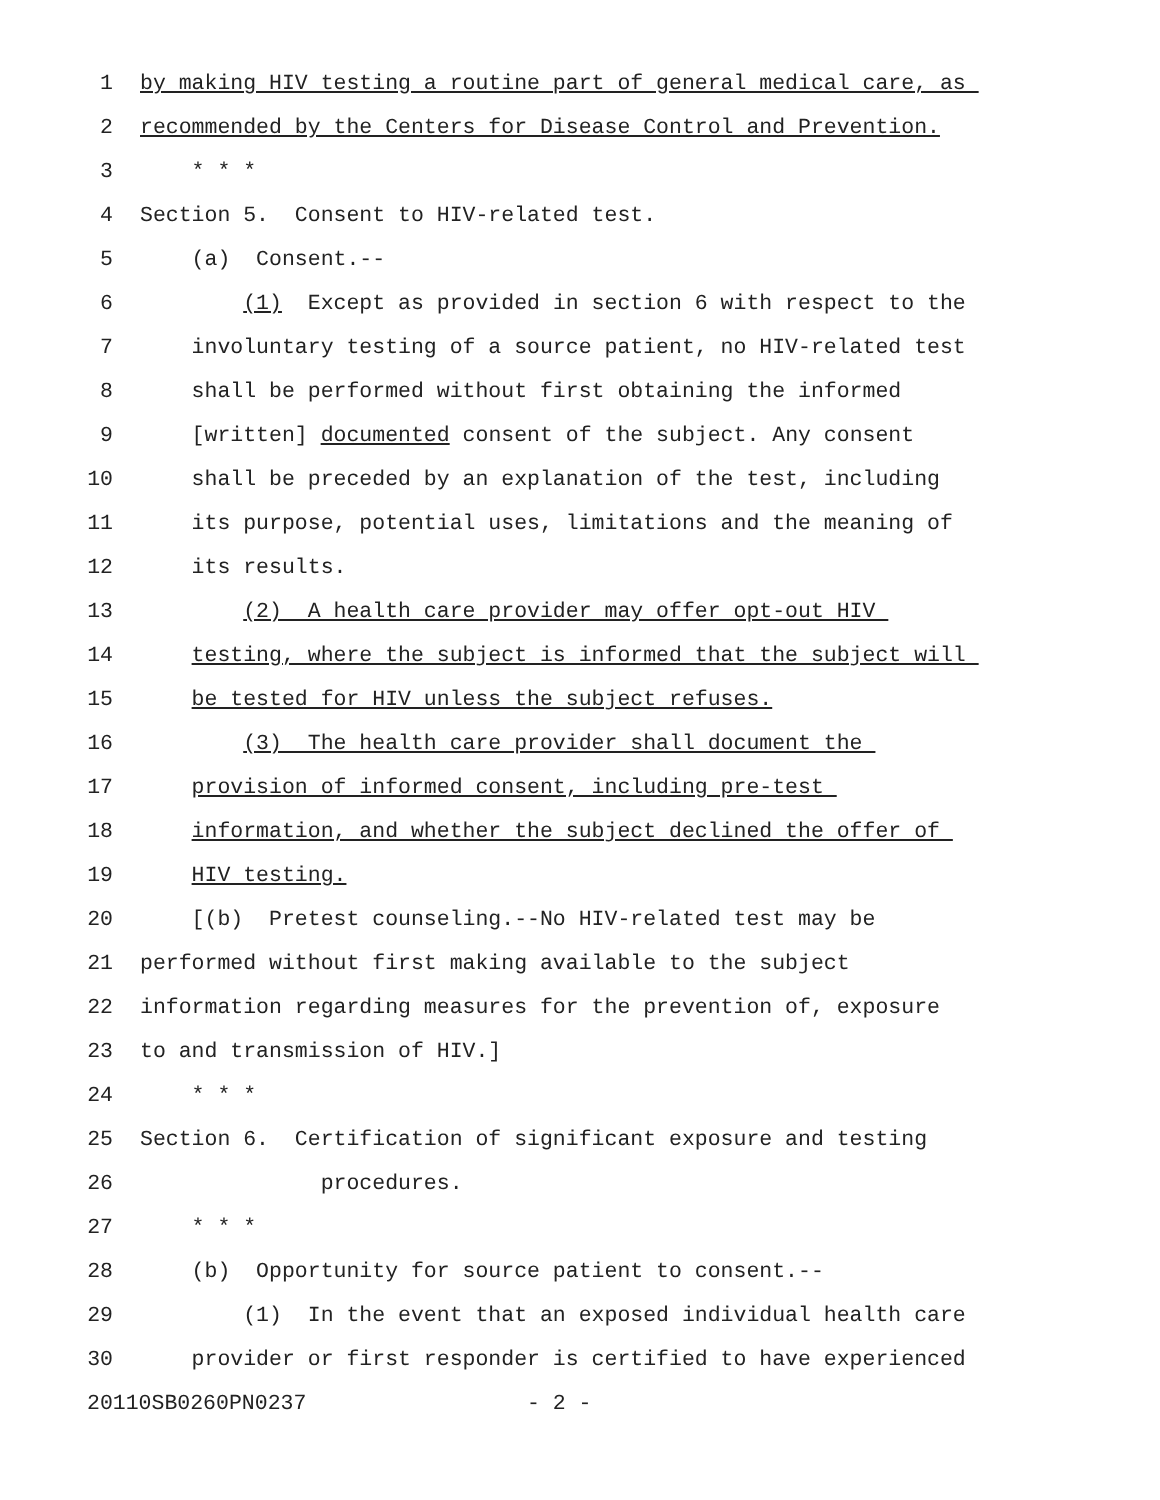1 by making HIV testing a routine part of general medical care, as
2 recommended by the Centers for Disease Control and Prevention.
3 * * *
4 Section 5. Consent to HIV-related test.
5 (a) Consent.--
6 (1) Except as provided in section 6 with respect to the
7 involuntary testing of a source patient, no HIV-related test
8 shall be performed without first obtaining the informed
9 [written] documented consent of the subject. Any consent
10 shall be preceded by an explanation of the test, including
11 its purpose, potential uses, limitations and the meaning of
12 its results.
13 (2) A health care provider may offer opt-out HIV
14 testing, where the subject is informed that the subject will
15 be tested for HIV unless the subject refuses.
16 (3) The health care provider shall document the
17 provision of informed consent, including pre-test
18 information, and whether the subject declined the offer of
19 HIV testing.
20 [(b) Pretest counseling.--No HIV-related test may be
21 performed without first making available to the subject
22 information regarding measures for the prevention of, exposure
23 to and transmission of HIV.]
24 * * *
25 Section 6. Certification of significant exposure and testing
26 procedures.
27 * * *
28 (b) Opportunity for source patient to consent.--
29 (1) In the event that an exposed individual health care
30 provider or first responder is certified to have experienced
20110SB0260PN0237 - 2 -